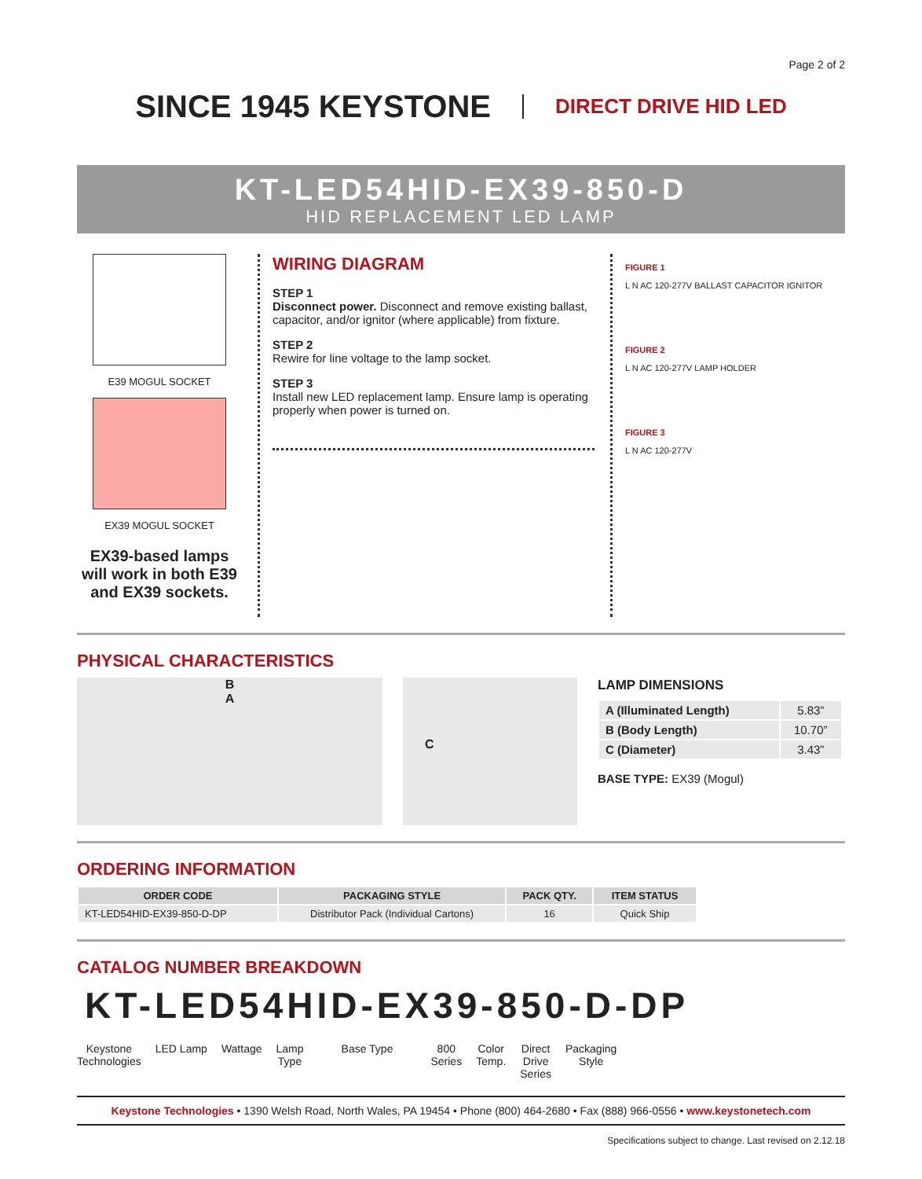Page 2 of 2
SINCE 1945 KEYSTONE
DIRECT DRIVE HID LED
KT-LED54HID-EX39-850-D
HID REPLACEMENT LED LAMP
E39 MOGUL SOCKET
EX39 MOGUL SOCKET
EX39-based lamps will work in both E39 and EX39 sockets.
WIRING DIAGRAM
STEP 1
Disconnect power. Disconnect and remove existing ballast, capacitor, and/or ignitor (where applicable) from fixture.
STEP 2
Rewire for line voltage to the lamp socket.
STEP 3
Install new LED replacement lamp. Ensure lamp is operating properly when power is turned on.
FIGURE 1
L N AC 120-277V BALLAST CAPACITOR IGNITOR
FIGURE 2
L N AC 120-277V LAMP HOLDER
FIGURE 3
L N AC 120-277V
PHYSICAL CHARACTERISTICS
B
A
C
LAMP DIMENSIONS
| A (Illuminated Length) | 5.83” |
| B (Body Length) | 10.70” |
| C (Diameter) | 3.43” |
BASE TYPE: EX39 (Mogul)
ORDERING INFORMATION
| ORDER CODE | PACKAGING STYLE | PACK QTY. | ITEM STATUS |
| --- | --- | --- | --- |
| KT-LED54HID-EX39-850-D-DP | Distributor Pack (Individual Cartons) | 16 | Quick Ship |
CATALOG NUMBER BREAKDOWN
KT-LED54HID-EX39-850-D-DP
Keystone
Technologies LED Lamp Wattage Lamp
Type Base Type 800
Series Color
Temp. Direct
Drive
Series Packaging
Style
Keystone Technologies • 1390 Welsh Road, North Wales, PA 19454 • Phone (800) 464-2680 • Fax (888) 966-0556 • www.keystonetech.com
Specifications subject to change. Last revised on 2.12.18